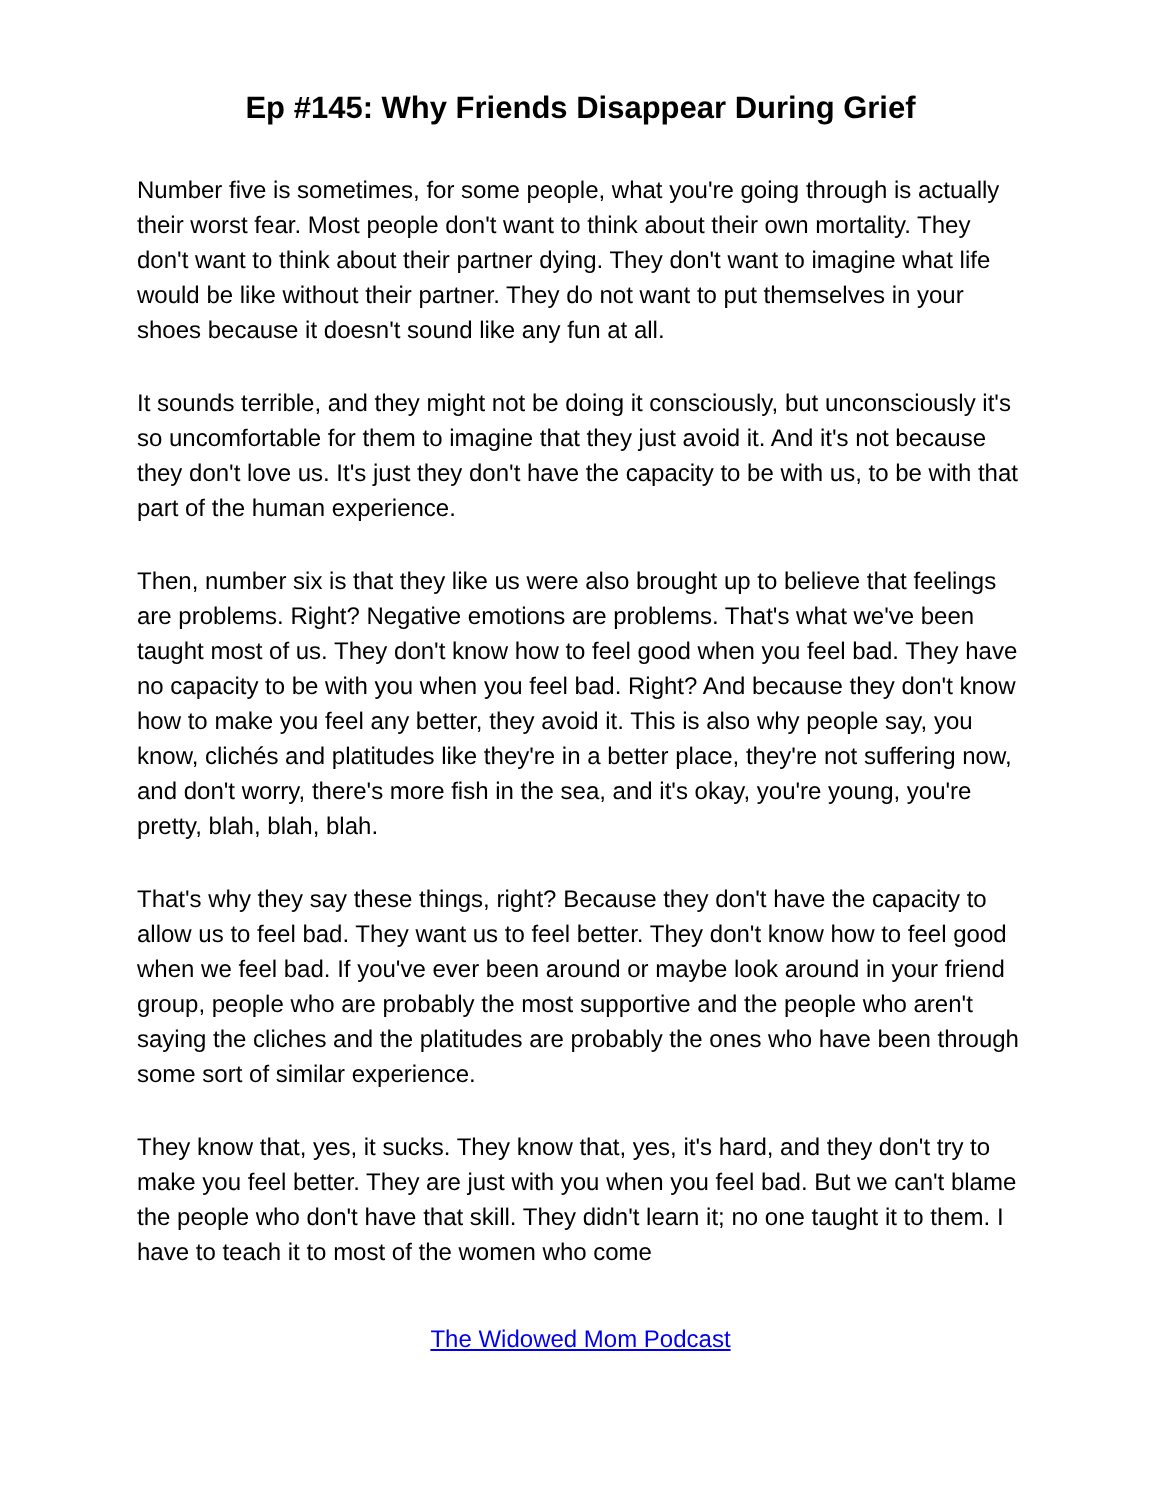Ep #145: Why Friends Disappear During Grief
Number five is sometimes, for some people, what you're going through is actually their worst fear. Most people don't want to think about their own mortality. They don't want to think about their partner dying. They don't want to imagine what life would be like without their partner. They do not want to put themselves in your shoes because it doesn't sound like any fun at all.
It sounds terrible, and they might not be doing it consciously, but unconsciously it's so uncomfortable for them to imagine that they just avoid it. And it's not because they don't love us. It's just they don't have the capacity to be with us, to be with that part of the human experience.
Then, number six is that they like us were also brought up to believe that feelings are problems. Right? Negative emotions are problems. That's what we've been taught most of us. They don't know how to feel good when you feel bad. They have no capacity to be with you when you feel bad. Right? And because they don't know how to make you feel any better, they avoid it. This is also why people say, you know, clichés and platitudes like they're in a better place, they're not suffering now, and don't worry, there's more fish in the sea, and it's okay, you're young, you're pretty, blah, blah, blah.
That's why they say these things, right? Because they don't have the capacity to allow us to feel bad. They want us to feel better. They don't know how to feel good when we feel bad. If you've ever been around or maybe look around in your friend group, people who are probably the most supportive and the people who aren't saying the cliches and the platitudes are probably the ones who have been through some sort of similar experience.
They know that, yes, it sucks. They know that, yes, it's hard, and they don't try to make you feel better. They are just with you when you feel bad. But we can't blame the people who don't have that skill. They didn't learn it; no one taught it to them. I have to teach it to most of the women who come
The Widowed Mom Podcast